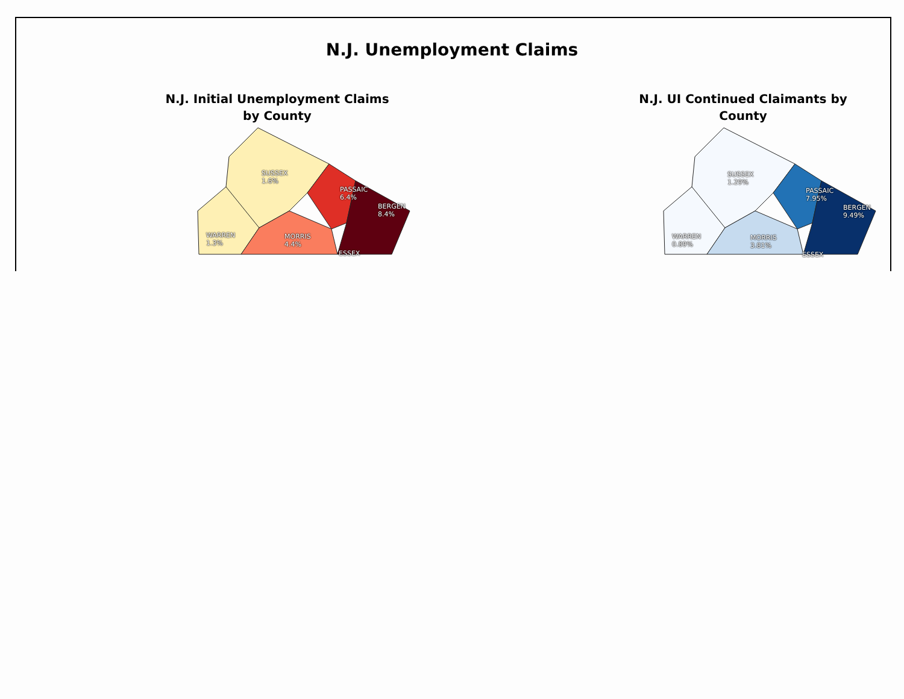N.J. Unemployment Claims
N.J. Initial Unemployment Claims
by County
SUSSEX
1.6%
PASSAIC
6.4%
BERGEN
8.4%
WARREN
1.3%
MORRIS
4.4%
ESSEX
N.J. UI Continued Claimants by
County
SUSSEX
1.29%
PASSAIC
7.95%
BERGEN
9.49%
WARREN
0.89%
MORRIS
3.81%
ESSEX